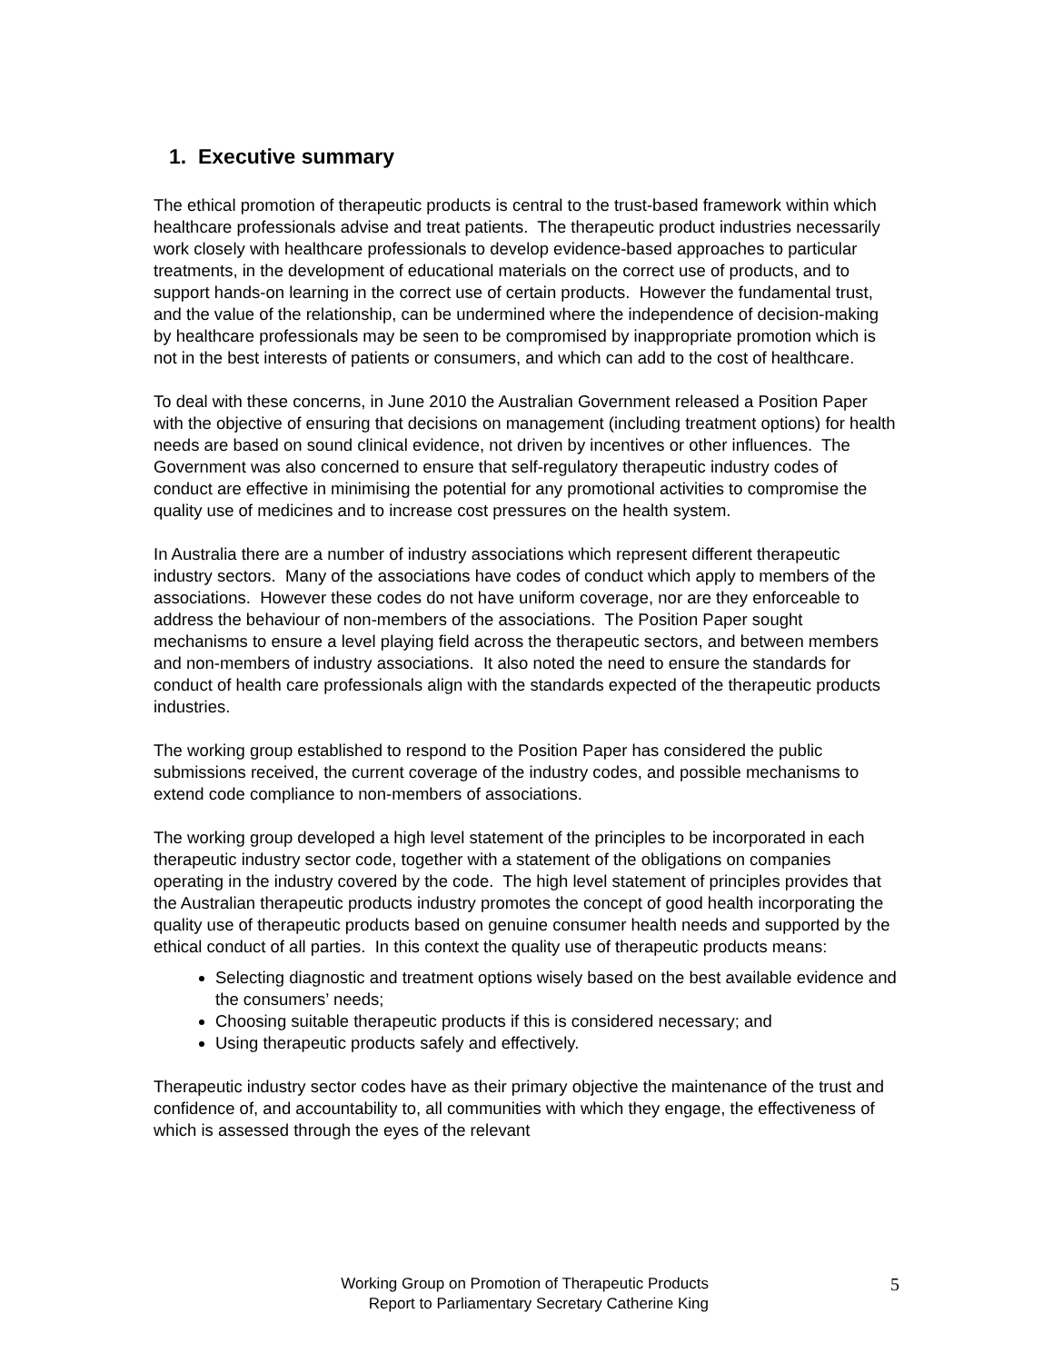1. Executive summary
The ethical promotion of therapeutic products is central to the trust-based framework within which healthcare professionals advise and treat patients. The therapeutic product industries necessarily work closely with healthcare professionals to develop evidence-based approaches to particular treatments, in the development of educational materials on the correct use of products, and to support hands-on learning in the correct use of certain products. However the fundamental trust, and the value of the relationship, can be undermined where the independence of decision-making by healthcare professionals may be seen to be compromised by inappropriate promotion which is not in the best interests of patients or consumers, and which can add to the cost of healthcare.
To deal with these concerns, in June 2010 the Australian Government released a Position Paper with the objective of ensuring that decisions on management (including treatment options) for health needs are based on sound clinical evidence, not driven by incentives or other influences. The Government was also concerned to ensure that self-regulatory therapeutic industry codes of conduct are effective in minimising the potential for any promotional activities to compromise the quality use of medicines and to increase cost pressures on the health system.
In Australia there are a number of industry associations which represent different therapeutic industry sectors. Many of the associations have codes of conduct which apply to members of the associations. However these codes do not have uniform coverage, nor are they enforceable to address the behaviour of non-members of the associations. The Position Paper sought mechanisms to ensure a level playing field across the therapeutic sectors, and between members and non-members of industry associations. It also noted the need to ensure the standards for conduct of health care professionals align with the standards expected of the therapeutic products industries.
The working group established to respond to the Position Paper has considered the public submissions received, the current coverage of the industry codes, and possible mechanisms to extend code compliance to non-members of associations.
The working group developed a high level statement of the principles to be incorporated in each therapeutic industry sector code, together with a statement of the obligations on companies operating in the industry covered by the code. The high level statement of principles provides that the Australian therapeutic products industry promotes the concept of good health incorporating the quality use of therapeutic products based on genuine consumer health needs and supported by the ethical conduct of all parties. In this context the quality use of therapeutic products means:
Selecting diagnostic and treatment options wisely based on the best available evidence and the consumers’ needs;
Choosing suitable therapeutic products if this is considered necessary; and
Using therapeutic products safely and effectively.
Therapeutic industry sector codes have as their primary objective the maintenance of the trust and confidence of, and accountability to, all communities with which they engage, the effectiveness of which is assessed through the eyes of the relevant
Working Group on Promotion of Therapeutic Products
Report to Parliamentary Secretary Catherine King
5